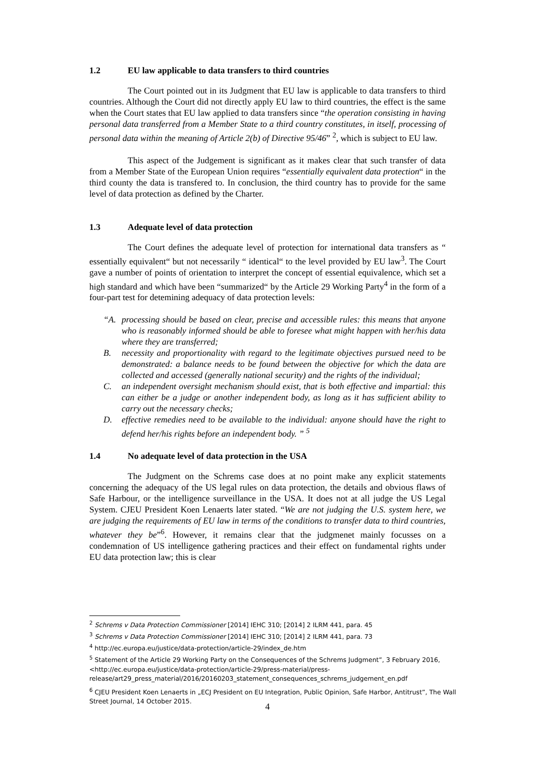1.2 EU law applicable to data transfers to third countries
The Court pointed out in its Judgment that EU law is applicable to data transfers to third countries. Although the Court did not directly apply EU law to third countries, the effect is the same when the Court states that EU law applied to data transfers since “the operation consisting in having personal data transferred from a Member State to a third country constitutes, in itself, processing of personal data within the meaning of Article 2(b) of Directive 95/46” <sup>2</sup>, which is subject to EU law.
This aspect of the Judgement is significant as it makes clear that such transfer of data from a Member State of the European Union requires “essentially equivalent data protection“ in the third county the data is transfered to. In conclusion, the third country has to provide for the same level of data protection as defined by the Charter.
1.3 Adequate level of data protection
The Court defines the adequate level of protection for international data transfers as “ essentially equivalent“ but not necessarily “ identical“ to the level provided by EU law<sup>3</sup>. The Court gave a number of points of orientation to interpret the concept of essential equivalence, which set a high standard and which have been “summarized“ by the Article 29 Working Party<sup>4</sup> in the form of a four-part test for detemining adequacy of data protection levels:
“A. processing should be based on clear, precise and accessible rules: this means that anyone who is reasonably informed should be able to foresee what might happen with her/his data where they are transferred;
B. necessity and proportionality with regard to the legitimate objectives pursued need to be demonstrated: a balance needs to be found between the objective for which the data are collected and accessed (generally national security) and the rights of the individual;
C. an independent oversight mechanism should exist, that is both effective and impartial: this can either be a judge or another independent body, as long as it has sufficient ability to carry out the necessary checks;
D. effective remedies need to be available to the individual: anyone should have the right to defend her/his rights before an independent body. ” <sup>5</sup>
1.4 No adequate level of data protection in the USA
The Judgment on the Schrems case does at no point make any explicit statements concerning the adequacy of the US legal rules on data protection, the details and obvious flaws of Safe Harbour, or the intelligence surveillance in the USA. It does not at all judge the US Legal System. CJEU President Koen Lenaerts later stated. “We are not judging the U.S. system here, we are judging the requirements of EU law in terms of the conditions to transfer data to third countries, whatever they be”<sup>6</sup>. However, it remains clear that the judgmenet mainly focusses on a condemnation of US intelligence gathering practices and their effect on fundamental rights under EU data protection law; this is clear
<sup>2</sup> Schrems v Data Protection Commissioner [2014] IEHC 310; [2014] 2 ILRM 441, para. 45
<sup>3</sup> Schrems v Data Protection Commissioner [2014] IEHC 310; [2014] 2 ILRM 441, para. 73
<sup>4</sup> http://ec.europa.eu/justice/data-protection/article-29/index_de.htm
<sup>5</sup> Statement of the Article 29 Working Party on the Consequences of the Schrems Judgment”, 3 February 2016, <http://ec.europa.eu/justice/data-protection/article-29/press-material/press-release/art29_press_material/2016/20160203_statement_consequences_schrems_judgement_en.pdf
<sup>6</sup> CJEU President Koen Lenaerts in „ECJ President on EU Integration, Public Opinion, Safe Harbor, Antitrust”, The Wall Street Journal, 14 October 2015.
4